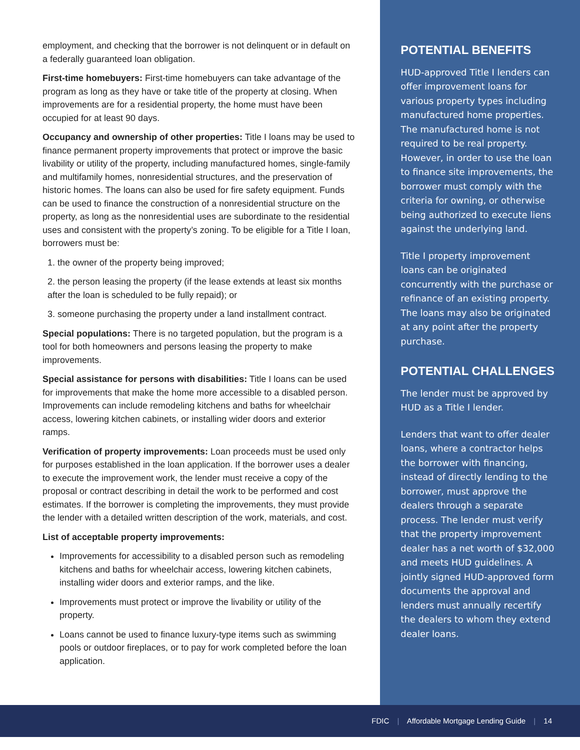employment, and checking that the borrower is not delinquent or in default on a federally guaranteed loan obligation.
First-time homebuyers: First-time homebuyers can take advantage of the program as long as they have or take title of the property at closing. When improvements are for a residential property, the home must have been occupied for at least 90 days.
Occupancy and ownership of other properties: Title I loans may be used to finance permanent property improvements that protect or improve the basic livability or utility of the property, including manufactured homes, single-family and multifamily homes, nonresidential structures, and the preservation of historic homes. The loans can also be used for fire safety equipment. Funds can be used to finance the construction of a nonresidential structure on the property, as long as the nonresidential uses are subordinate to the residential uses and consistent with the property’s zoning. To be eligible for a Title I loan, borrowers must be:
1. the owner of the property being improved;
2. the person leasing the property (if the lease extends at least six months after the loan is scheduled to be fully repaid); or
3. someone purchasing the property under a land installment contract.
Special populations: There is no targeted population, but the program is a tool for both homeowners and persons leasing the property to make improvements.
Special assistance for persons with disabilities: Title I loans can be used for improvements that make the home more accessible to a disabled person. Improvements can include remodeling kitchens and baths for wheelchair access, lowering kitchen cabinets, or installing wider doors and exterior ramps.
Verification of property improvements: Loan proceeds must be used only for purposes established in the loan application. If the borrower uses a dealer to execute the improvement work, the lender must receive a copy of the proposal or contract describing in detail the work to be performed and cost estimates. If the borrower is completing the improvements, they must provide the lender with a detailed written description of the work, materials, and cost.
List of acceptable property improvements:
Improvements for accessibility to a disabled person such as remodeling kitchens and baths for wheelchair access, lowering kitchen cabinets, installing wider doors and exterior ramps, and the like.
Improvements must protect or improve the livability or utility of the property.
Loans cannot be used to finance luxury-type items such as swimming pools or outdoor fireplaces, or to pay for work completed before the loan application.
POTENTIAL BENEFITS
HUD-approved Title I lenders can offer improvement loans for various property types including manufactured home properties. The manufactured home is not required to be real property. However, in order to use the loan to finance site improvements, the borrower must comply with the criteria for owning, or otherwise being authorized to execute liens against the underlying land.
Title I property improvement loans can be originated concurrently with the purchase or refinance of an existing property. The loans may also be originated at any point after the property purchase.
POTENTIAL CHALLENGES
The lender must be approved by HUD as a Title I lender.
Lenders that want to offer dealer loans, where a contractor helps the borrower with financing, instead of directly lending to the borrower, must approve the dealers through a separate process. The lender must verify that the property improvement dealer has a net worth of $32,000 and meets HUD guidelines. A jointly signed HUD-approved form documents the approval and lenders must annually recertify the dealers to whom they extend dealer loans.
FDIC | Affordable Mortgage Lending Guide | 14